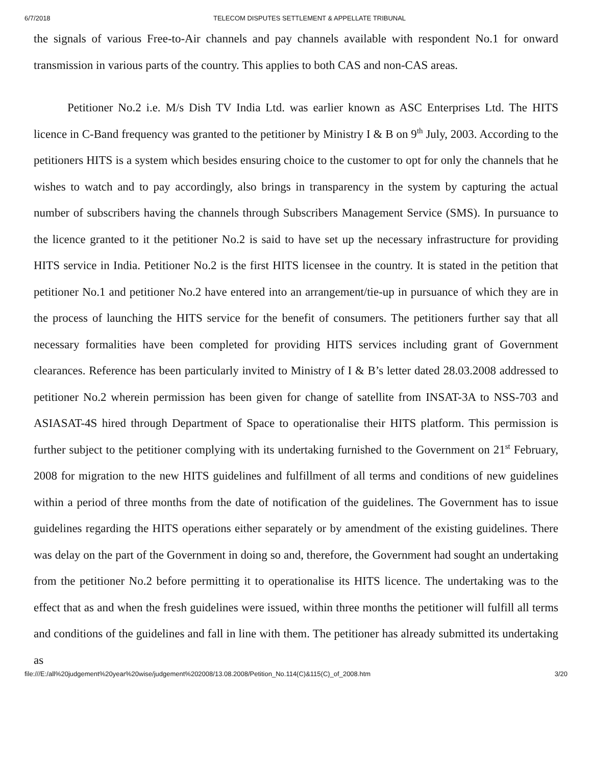6/7/2018 TELECOM DISPUTES SETTLEMENT & APPELLATE TRIBUNAL
the signals of various Free-to-Air channels and pay channels available with respondent No.1 for onward transmission in various parts of the country. This applies to both CAS and non-CAS areas.
Petitioner No.2 i.e. M/s Dish TV India Ltd. was earlier known as ASC Enterprises Ltd. The HITS licence in C-Band frequency was granted to the petitioner by Ministry I & B on 9<sup>th</sup> July, 2003. According to the petitioners HITS is a system which besides ensuring choice to the customer to opt for only the channels that he wishes to watch and to pay accordingly, also brings in transparency in the system by capturing the actual number of subscribers having the channels through Subscribers Management Service (SMS). In pursuance to the licence granted to it the petitioner No.2 is said to have set up the necessary infrastructure for providing HITS service in India. Petitioner No.2 is the first HITS licensee in the country. It is stated in the petition that petitioner No.1 and petitioner No.2 have entered into an arrangement/tie-up in pursuance of which they are in the process of launching the HITS service for the benefit of consumers. The petitioners further say that all necessary formalities have been completed for providing HITS services including grant of Government clearances. Reference has been particularly invited to Ministry of I & B’s letter dated 28.03.2008 addressed to petitioner No.2 wherein permission has been given for change of satellite from INSAT-3A to NSS-703 and ASIASAT-4S hired through Department of Space to operationalise their HITS platform. This permission is further subject to the petitioner complying with its undertaking furnished to the Government on 21<sup>st</sup> February, 2008 for migration to the new HITS guidelines and fulfillment of all terms and conditions of new guidelines within a period of three months from the date of notification of the guidelines. The Government has to issue guidelines regarding the HITS operations either separately or by amendment of the existing guidelines. There was delay on the part of the Government in doing so and, therefore, the Government had sought an undertaking from the petitioner No.2 before permitting it to operationalise its HITS licence. The undertaking was to the effect that as and when the fresh guidelines were issued, within three months the petitioner will fulfill all terms and conditions of the guidelines and fall in line with them. The petitioner has already submitted its undertaking as
file:///E:/all%20judgement%20year%20wise/judgement%202008/13.08.2008/Petition_No.114(C)&115(C)_of_2008.htm 3/20